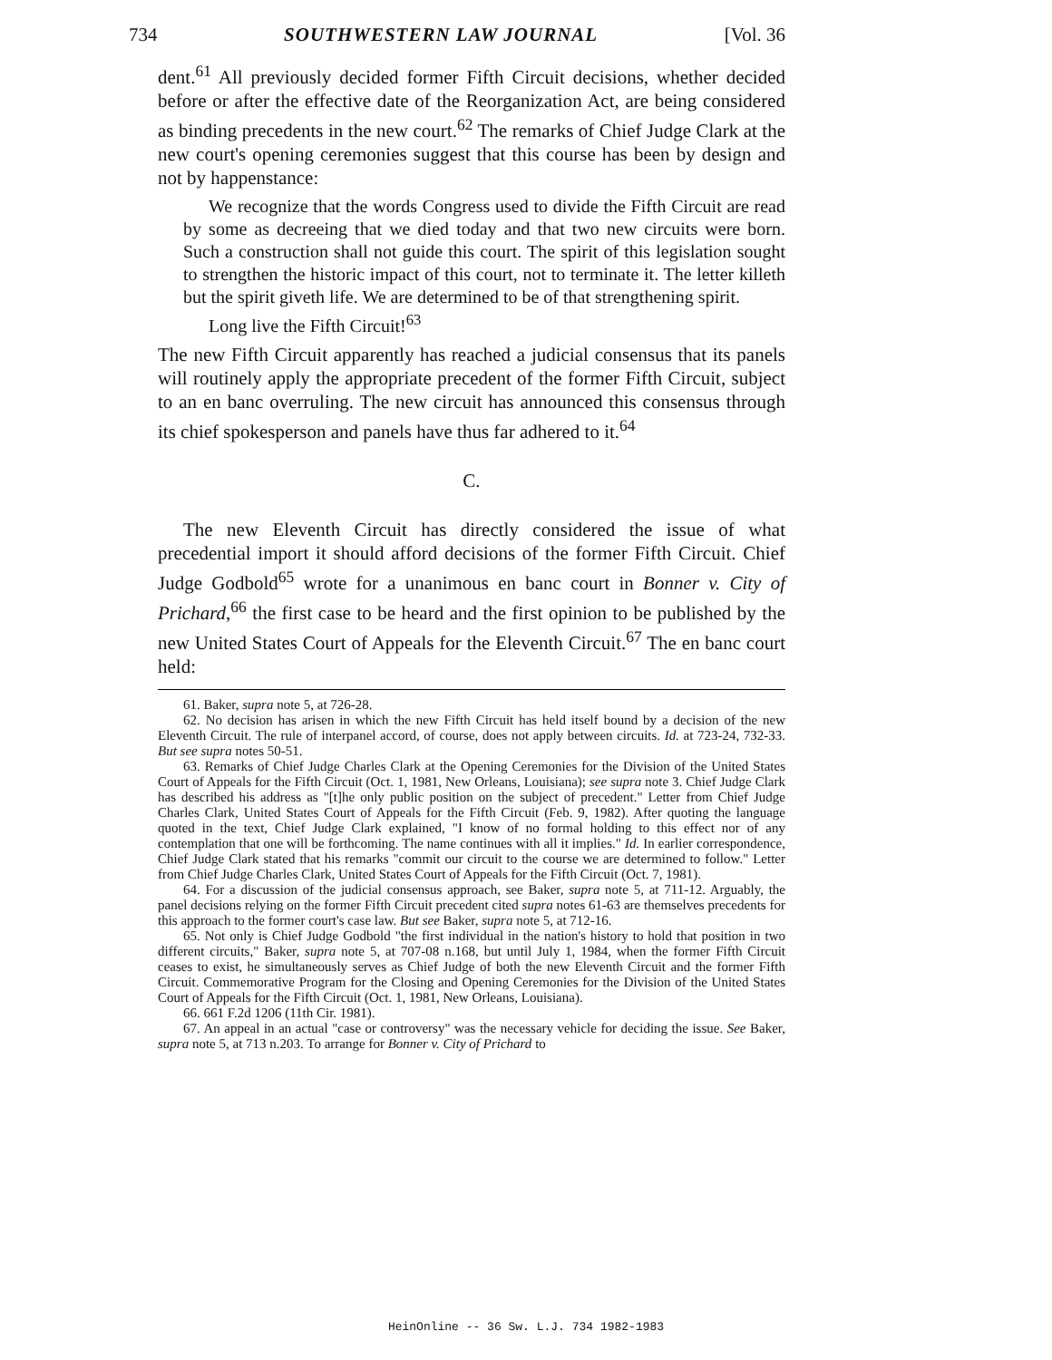734 SOUTHWESTERN LAW JOURNAL [Vol. 36
dent.<sup>61</sup> All previously decided former Fifth Circuit decisions, whether decided before or after the effective date of the Reorganization Act, are being considered as binding precedents in the new court.<sup>62</sup> The remarks of Chief Judge Clark at the new court's opening ceremonies suggest that this course has been by design and not by happenstance:
We recognize that the words Congress used to divide the Fifth Circuit are read by some as decreeing that we died today and that two new circuits were born. Such a construction shall not guide this court. The spirit of this legislation sought to strengthen the historic impact of this court, not to terminate it. The letter killeth but the spirit giveth life. We are determined to be of that strengthening spirit.
Long live the Fifth Circuit!<sup>63</sup>
The new Fifth Circuit apparently has reached a judicial consensus that its panels will routinely apply the appropriate precedent of the former Fifth Circuit, subject to an en banc overruling. The new circuit has announced this consensus through its chief spokesperson and panels have thus far adhered to it.<sup>64</sup>
C.
The new Eleventh Circuit has directly considered the issue of what precedential import it should afford decisions of the former Fifth Circuit. Chief Judge Godbold<sup>65</sup> wrote for a unanimous en banc court in Bonner v. City of Prichard,<sup>66</sup> the first case to be heard and the first opinion to be published by the new United States Court of Appeals for the Eleventh Circuit.<sup>67</sup> The en banc court held:
61. Baker, supra note 5, at 726-28.
62. No decision has arisen in which the new Fifth Circuit has held itself bound by a decision of the new Eleventh Circuit. The rule of interpanel accord, of course, does not apply between circuits. Id. at 723-24, 732-33. But see supra notes 50-51.
63. Remarks of Chief Judge Charles Clark at the Opening Ceremonies for the Division of the United States Court of Appeals for the Fifth Circuit (Oct. 1, 1981, New Orleans, Louisiana); see supra note 3. Chief Judge Clark has described his address as "[t]he only public position on the subject of precedent." Letter from Chief Judge Charles Clark, United States Court of Appeals for the Fifth Circuit (Feb. 9, 1982). After quoting the language quoted in the text, Chief Judge Clark explained, "I know of no formal holding to this effect nor of any contemplation that one will be forthcoming. The name continues with all it implies." Id. In earlier correspondence, Chief Judge Clark stated that his remarks "commit our circuit to the course we are determined to follow." Letter from Chief Judge Charles Clark, United States Court of Appeals for the Fifth Circuit (Oct. 7, 1981).
64. For a discussion of the judicial consensus approach, see Baker, supra note 5, at 711-12. Arguably, the panel decisions relying on the former Fifth Circuit precedent cited supra notes 61-63 are themselves precedents for this approach to the former court's case law. But see Baker, supra note 5, at 712-16.
65. Not only is Chief Judge Godbold "the first individual in the nation's history to hold that position in two different circuits," Baker, supra note 5, at 707-08 n.168, but until July 1, 1984, when the former Fifth Circuit ceases to exist, he simultaneously serves as Chief Judge of both the new Eleventh Circuit and the former Fifth Circuit. Commemorative Program for the Closing and Opening Ceremonies for the Division of the United States Court of Appeals for the Fifth Circuit (Oct. 1, 1981, New Orleans, Louisiana).
66. 661 F.2d 1206 (11th Cir. 1981).
67. An appeal in an actual "case or controversy" was the necessary vehicle for deciding the issue. See Baker, supra note 5, at 713 n.203. To arrange for Bonner v. City of Prichard to
HeinOnline -- 36 Sw. L.J. 734 1982-1983